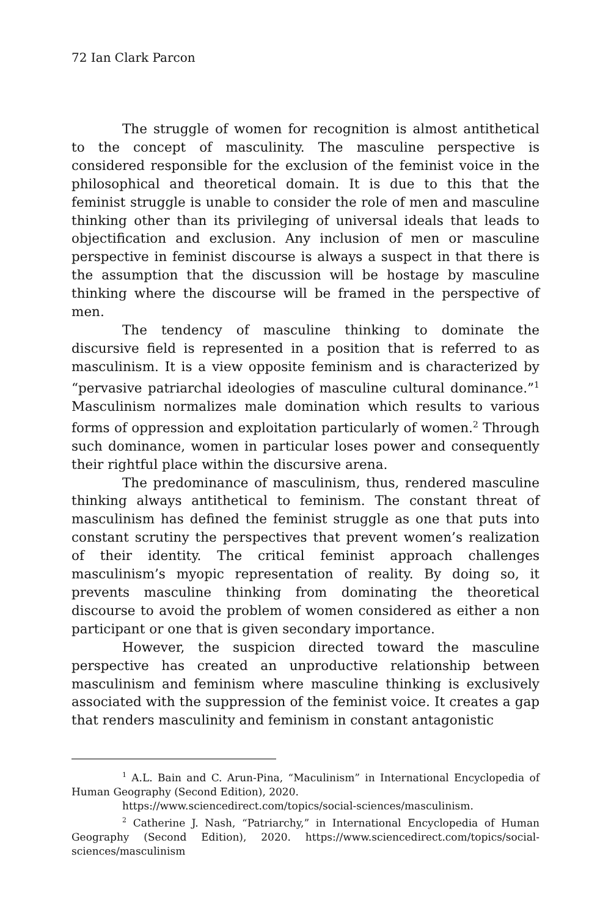72 Ian Clark Parcon
The struggle of women for recognition is almost antithetical to the concept of masculinity. The masculine perspective is considered responsible for the exclusion of the feminist voice in the philosophical and theoretical domain. It is due to this that the feminist struggle is unable to consider the role of men and masculine thinking other than its privileging of universal ideals that leads to objectification and exclusion. Any inclusion of men or masculine perspective in feminist discourse is always a suspect in that there is the assumption that the discussion will be hostage by masculine thinking where the discourse will be framed in the perspective of men.
The tendency of masculine thinking to dominate the discursive field is represented in a position that is referred to as masculinism. It is a view opposite feminism and is characterized by “pervasive patriarchal ideologies of masculine cultural dominance.”<sup>1</sup> Masculinism normalizes male domination which results to various forms of oppression and exploitation particularly of women.<sup>2</sup> Through such dominance, women in particular loses power and consequently their rightful place within the discursive arena.
The predominance of masculinism, thus, rendered masculine thinking always antithetical to feminism. The constant threat of masculinism has defined the feminist struggle as one that puts into constant scrutiny the perspectives that prevent women’s realization of their identity. The critical feminist approach challenges masculinism’s myopic representation of reality. By doing so, it prevents masculine thinking from dominating the theoretical discourse to avoid the problem of women considered as either a non participant or one that is given secondary importance.
However, the suspicion directed toward the masculine perspective has created an unproductive relationship between masculinism and feminism where masculine thinking is exclusively associated with the suppression of the feminist voice. It creates a gap that renders masculinity and feminism in constant antagonistic
<sup>1</sup> A.L. Bain and C. Arun-Pina, “Maculinism” in International Encyclopedia of Human Geography (Second Edition), 2020.
https://www.sciencedirect.com/topics/social-sciences/masculinism.
<sup>2</sup> Catherine J. Nash, “Patriarchy,” in International Encyclopedia of Human Geography (Second Edition), 2020. https://www.sciencedirect.com/topics/social-sciences/masculinism